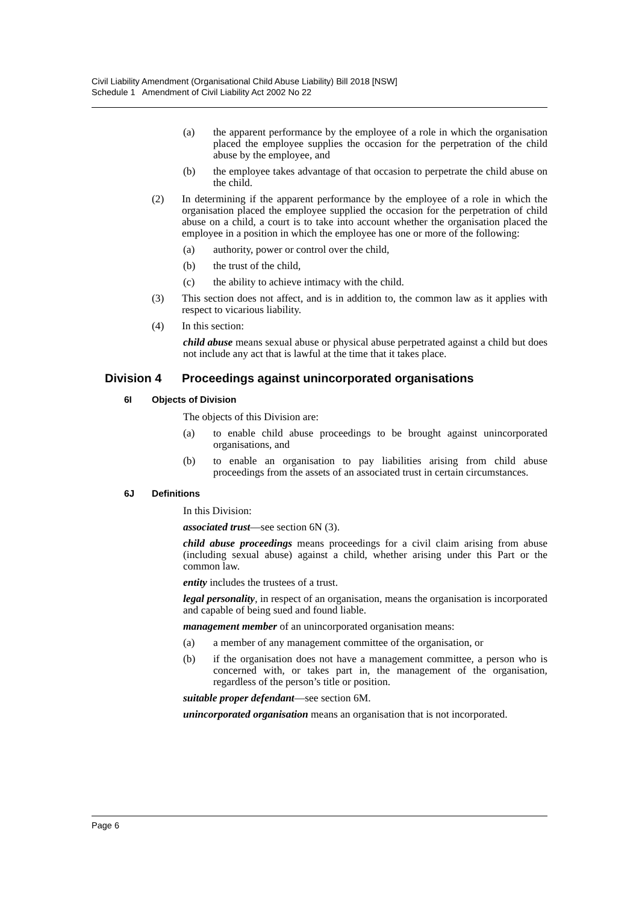Civil Liability Amendment (Organisational Child Abuse Liability) Bill 2018 [NSW]
Schedule 1 Amendment of Civil Liability Act 2002 No 22
(a) the apparent performance by the employee of a role in which the organisation placed the employee supplies the occasion for the perpetration of the child abuse by the employee, and
(b) the employee takes advantage of that occasion to perpetrate the child abuse on the child.
(2) In determining if the apparent performance by the employee of a role in which the organisation placed the employee supplied the occasion for the perpetration of child abuse on a child, a court is to take into account whether the organisation placed the employee in a position in which the employee has one or more of the following:
(a) authority, power or control over the child,
(b) the trust of the child,
(c) the ability to achieve intimacy with the child.
(3) This section does not affect, and is in addition to, the common law as it applies with respect to vicarious liability.
(4) In this section:
child abuse means sexual abuse or physical abuse perpetrated against a child but does not include any act that is lawful at the time that it takes place.
Division 4 Proceedings against unincorporated organisations
6I Objects of Division
The objects of this Division are:
(a) to enable child abuse proceedings to be brought against unincorporated organisations, and
(b) to enable an organisation to pay liabilities arising from child abuse proceedings from the assets of an associated trust in certain circumstances.
6J Definitions
In this Division:
associated trust—see section 6N (3).
child abuse proceedings means proceedings for a civil claim arising from abuse (including sexual abuse) against a child, whether arising under this Part or the common law.
entity includes the trustees of a trust.
legal personality, in respect of an organisation, means the organisation is incorporated and capable of being sued and found liable.
management member of an unincorporated organisation means:
(a) a member of any management committee of the organisation, or
(b) if the organisation does not have a management committee, a person who is concerned with, or takes part in, the management of the organisation, regardless of the person’s title or position.
suitable proper defendant—see section 6M.
unincorporated organisation means an organisation that is not incorporated.
Page 6